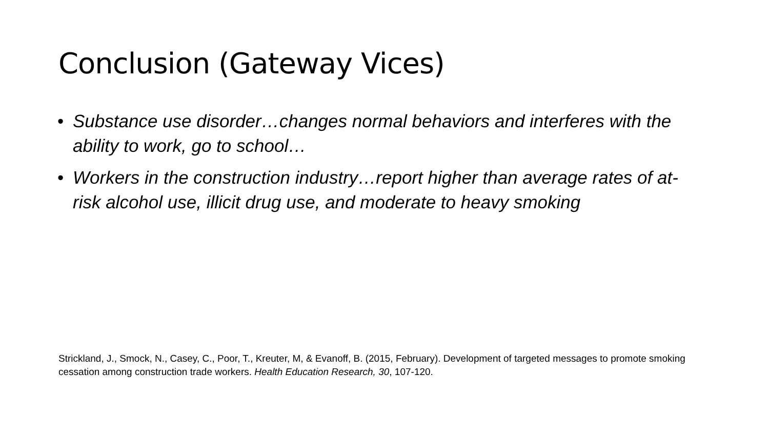Conclusion (Gateway Vices)
• Substance use disorder…changes normal behaviors and interferes with the ability to work, go to school…
• Workers in the construction industry…report higher than average rates of at-risk alcohol use, illicit drug use, and moderate to heavy smoking
Strickland, J., Smock, N., Casey, C., Poor, T., Kreuter, M, & Evanoff, B. (2015, February). Development of targeted messages to promote smoking cessation among construction trade workers. Health Education Research, 30, 107-120.